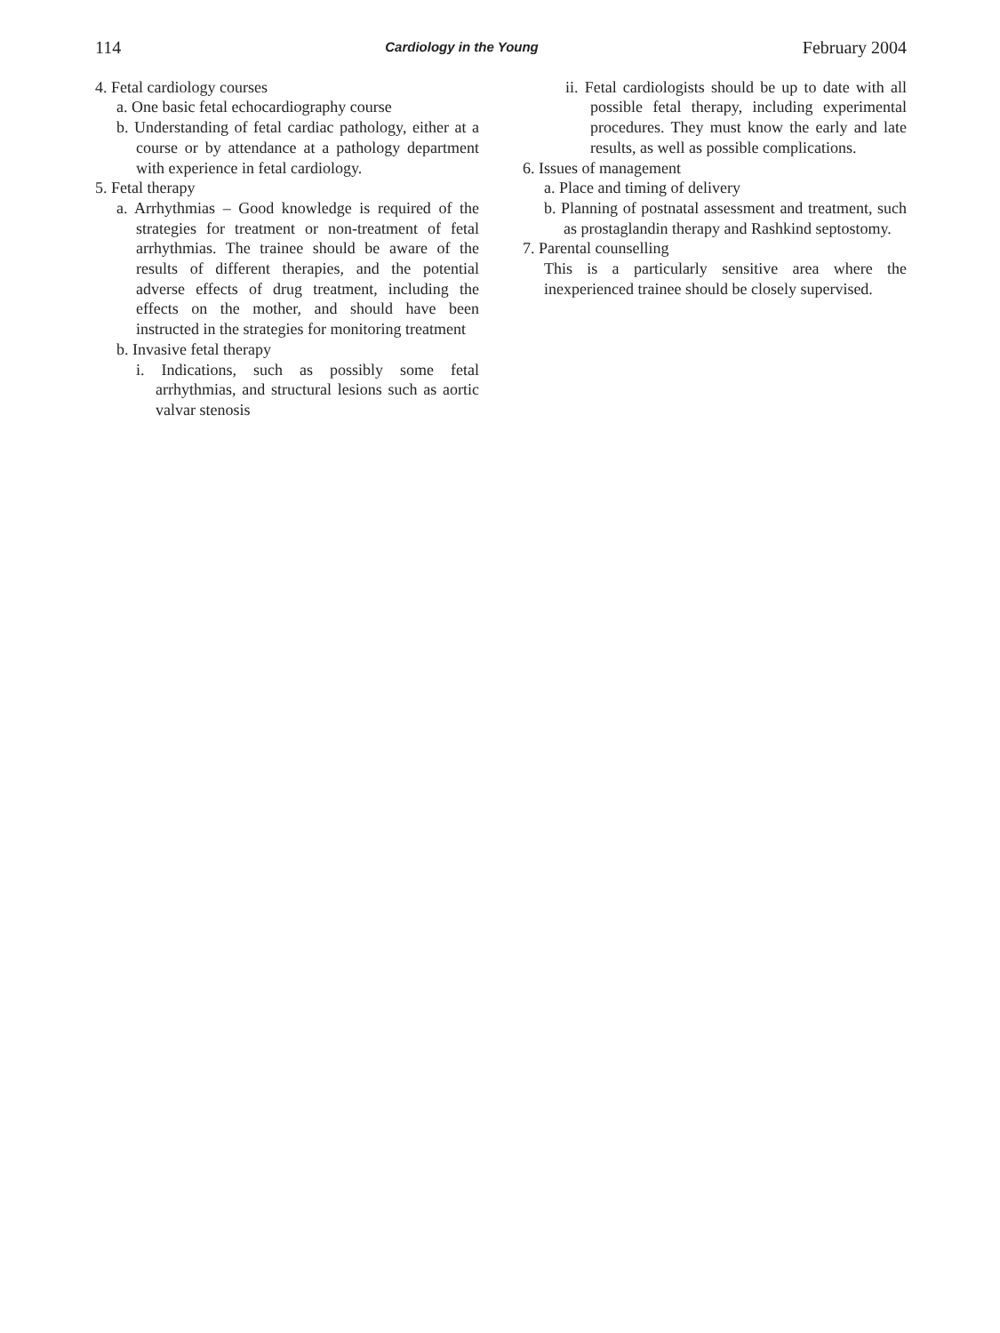114 Cardiology in the Young February 2004
4. Fetal cardiology courses
a. One basic fetal echocardiography course
b. Understanding of fetal cardiac pathology, either at a course or by attendance at a pathology department with experience in fetal cardiology.
5. Fetal therapy
a. Arrhythmias – Good knowledge is required of the strategies for treatment or non-treatment of fetal arrhythmias. The trainee should be aware of the results of different therapies, and the potential adverse effects of drug treatment, including the effects on the mother, and should have been instructed in the strategies for monitoring treatment
b. Invasive fetal therapy
i. Indications, such as possibly some fetal arrhythmias, and structural lesions such as aortic valvar stenosis
ii. Fetal cardiologists should be up to date with all possible fetal therapy, including experimental procedures. They must know the early and late results, as well as possible complications.
6. Issues of management
a. Place and timing of delivery
b. Planning of postnatal assessment and treatment, such as prostaglandin therapy and Rashkind septostomy.
7. Parental counselling
This is a particularly sensitive area where the inexperienced trainee should be closely supervised.